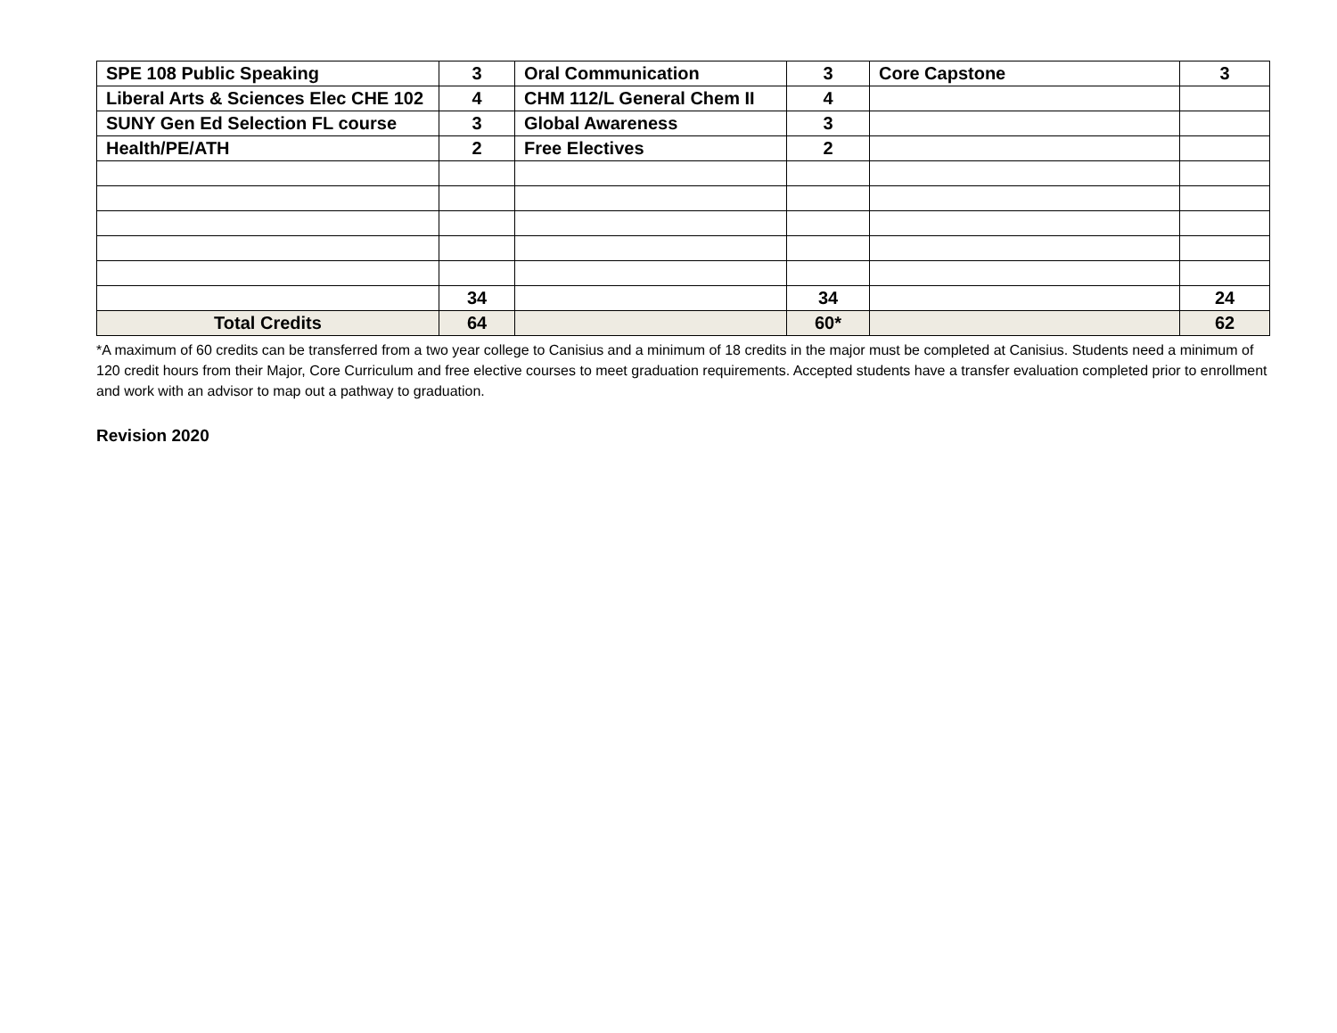| SPE 108 Public Speaking | 3 | Oral Communication | 3 | Core Capstone | 3 |
| Liberal Arts & Sciences Elec CHE 102 | 4 | CHM 112/L General Chem II | 4 | | |
| SUNY Gen Ed Selection FL course | 3 | Global Awareness | 3 | | |
| Health/PE/ATH | 2 | Free Electives | 2 | | |
| | 34 | | 34 | | 24 |
| Total Credits | 64 | | 60* | | 62 |
*A maximum of 60 credits can be transferred from a two year college to Canisius and a minimum of 18 credits in the major must be completed at Canisius. Students need a minimum of 120 credit hours from their Major, Core Curriculum and free elective courses to meet graduation requirements. Accepted students have a transfer evaluation completed prior to enrollment and work with an advisor to map out a pathway to graduation.
Revision 2020